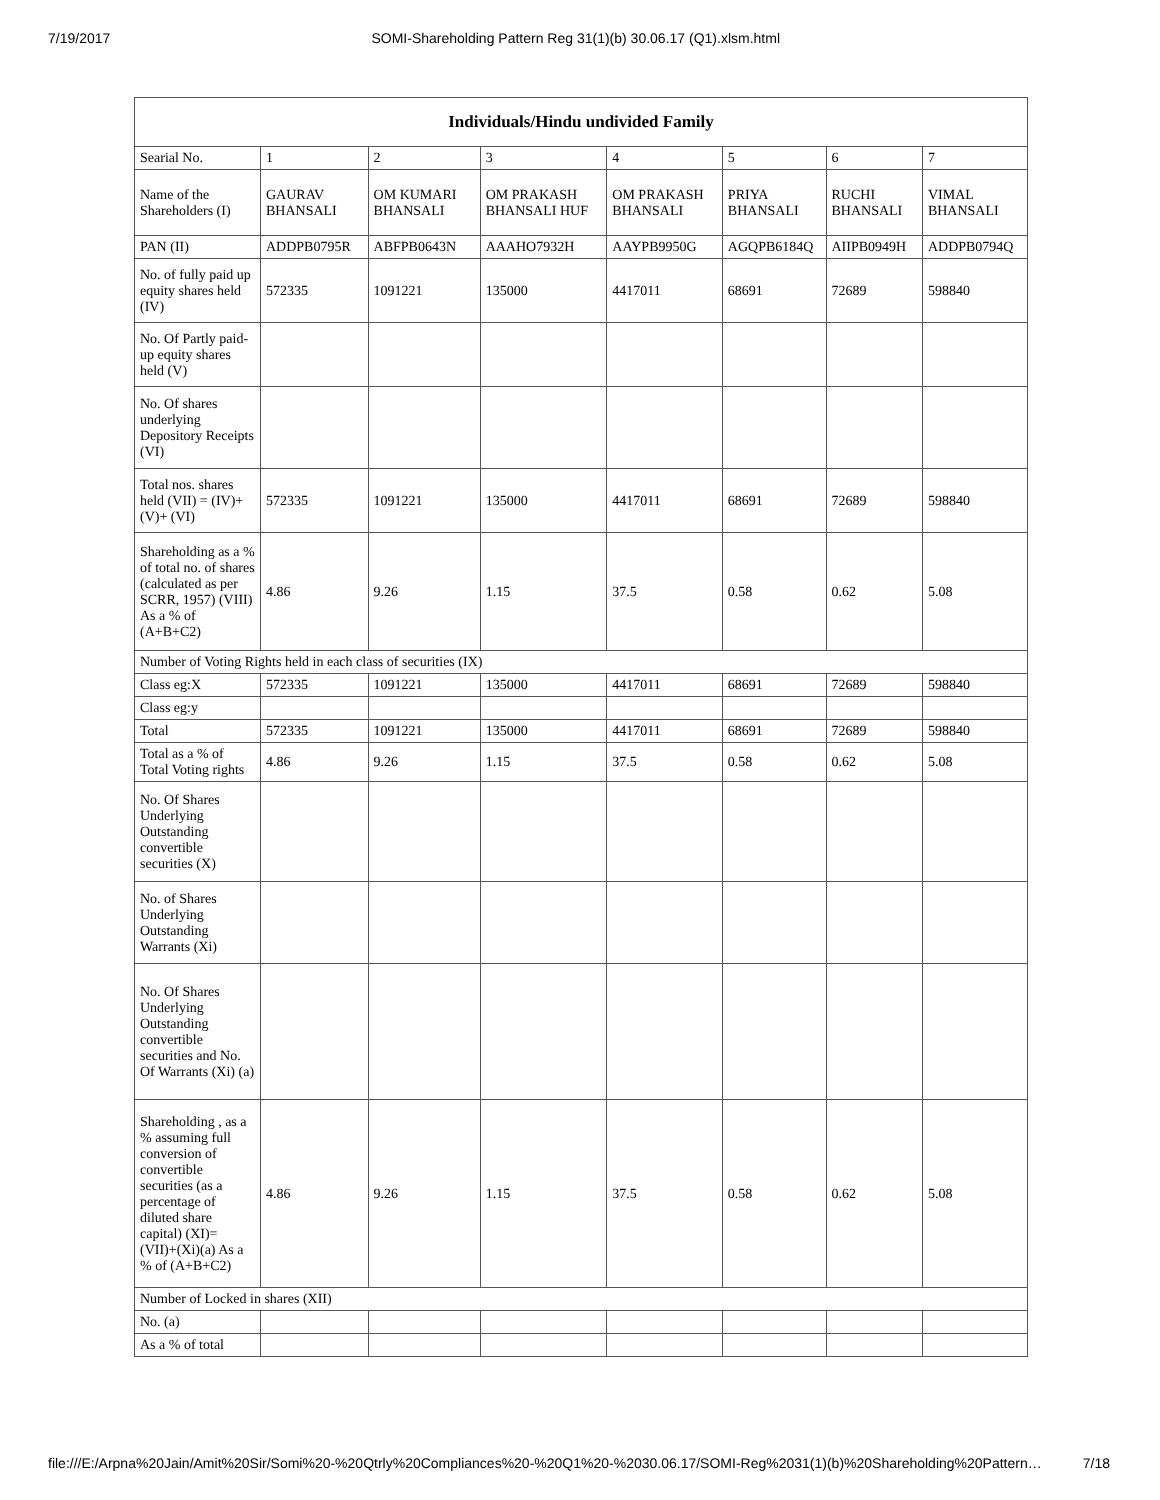7/19/2017 SOMI-Shareholding Pattern Reg 31(1)(b) 30.06.17 (Q1).xlsm.html
| Individuals/Hindu undivided Family | | | | | | | |
| --- | --- | --- | --- | --- | --- | --- | --- |
| Searial No. | 1 | 2 | 3 | 4 | 5 | 6 | 7 |
| Name of the Shareholders (I) | GAURAV BHANSALI | OM KUMARI BHANSALI | OM PRAKASH BHANSALI HUF | OM PRAKASH BHANSALI | PRIYA BHANSALI | RUCHI BHANSALI | VIMAL BHANSALI |
| PAN (II) | ADDPB0795R | ABFPB0643N | AAAHO7932H | AAYPB9950G | AGQPB6184Q | AIIPB0949H | ADDPB0794Q |
| No. of fully paid up equity shares held (IV) | 572335 | 1091221 | 135000 | 4417011 | 68691 | 72689 | 598840 |
| No. Of Partly paid-up equity shares held (V) | | | | | | | |
| No. Of shares underlying Depository Receipts (VI) | | | | | | | |
| Total nos. shares held (VII) = (IV)+ (V)+ (VI) | 572335 | 1091221 | 135000 | 4417011 | 68691 | 72689 | 598840 |
| Shareholding as a % of total no. of shares (calculated as per SCRR, 1957) (VIII) As a % of (A+B+C2) | 4.86 | 9.26 | 1.15 | 37.5 | 0.58 | 0.62 | 5.08 |
| Number of Voting Rights held in each class of securities (IX) | | | | | | | |
| Class eg:X | 572335 | 1091221 | 135000 | 4417011 | 68691 | 72689 | 598840 |
| Class eg:y | | | | | | | |
| Total | 572335 | 1091221 | 135000 | 4417011 | 68691 | 72689 | 598840 |
| Total as a % of Total Voting rights | 4.86 | 9.26 | 1.15 | 37.5 | 0.58 | 0.62 | 5.08 |
| No. Of Shares Underlying Outstanding convertible securities (X) | | | | | | | |
| No. of Shares Underlying Outstanding Warrants (Xi) | | | | | | | |
| No. Of Shares Underlying Outstanding convertible securities and No. Of Warrants (Xi) (a) | | | | | | | |
| Shareholding , as a % assuming full conversion of convertible securities (as a percentage of diluted share capital) (XI)= (VII)+(Xi)(a) As a % of (A+B+C2) | 4.86 | 9.26 | 1.15 | 37.5 | 0.58 | 0.62 | 5.08 |
| Number of Locked in shares (XII) | | | | | | | |
| No. (a) | | | | | | | |
| As a % of total | | | | | | | |
file:///E:/Arpna%20Jain/Amit%20Sir/Somi%20-%20Qtrly%20Compliances%20-%20Q1%20-%2030.06.17/SOMI-Reg%2031(1)(b)%20Shareholding%20Pattern… 7/18